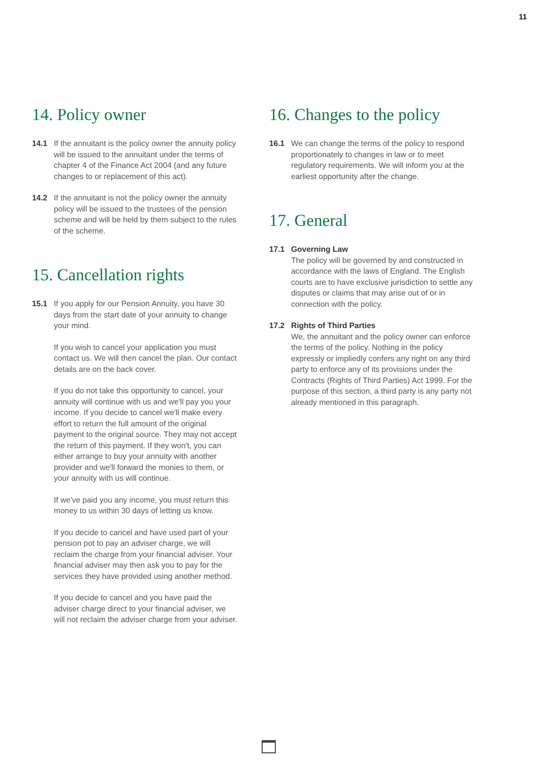11
14. Policy owner
14.1 If the annuitant is the policy owner the annuity policy will be issued to the annuitant under the terms of chapter 4 of the Finance Act 2004 (and any future changes to or replacement of this act).
14.2 If the annuitant is not the policy owner the annuity policy will be issued to the trustees of the pension scheme and will be held by them subject to the rules of the scheme.
15. Cancellation rights
15.1 If you apply for our Pension Annuity, you have 30 days from the start date of your annuity to change your mind.
If you wish to cancel your application you must contact us. We will then cancel the plan. Our contact details are on the back cover.
If you do not take this opportunity to cancel, your annuity will continue with us and we'll pay you your income. If you decide to cancel we'll make every effort to return the full amount of the original payment to the original source. They may not accept the return of this payment. If they won't, you can either arrange to buy your annuity with another provider and we'll forward the monies to them, or your annuity with us will continue.
If we've paid you any income, you must return this money to us within 30 days of letting us know.
If you decide to cancel and have used part of your pension pot to pay an adviser charge, we will reclaim the charge from your financial adviser. Your financial adviser may then ask you to pay for the services they have provided using another method.
If you decide to cancel and you have paid the adviser charge direct to your financial adviser, we will not reclaim the adviser charge from your adviser.
16. Changes to the policy
16.1 We can change the terms of the policy to respond proportionately to changes in law or to meet regulatory requirements. We will inform you at the earliest opportunity after the change.
17. General
17.1 Governing Law
The policy will be governed by and constructed in accordance with the laws of England. The English courts are to have exclusive jurisdiction to settle any disputes or claims that may arise out of or in connection with the policy.
17.2 Rights of Third Parties
We, the annuitant and the policy owner can enforce the terms of the policy. Nothing in the policy expressly or impliedly confers any right on any third party to enforce any of its provisions under the Contracts (Rights of Third Parties) Act 1999. For the purpose of this section, a third party is any party not already mentioned in this paragraph.